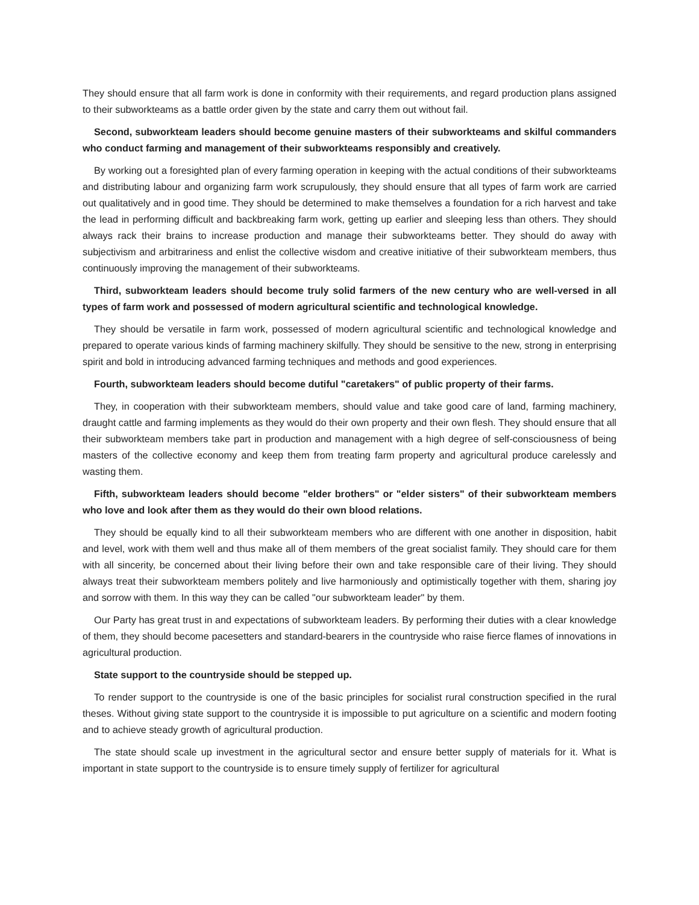They should ensure that all farm work is done in conformity with their requirements, and regard production plans assigned to their subworkteams as a battle order given by the state and carry them out without fail.
Second, subworkteam leaders should become genuine masters of their subworkteams and skilful commanders who conduct farming and management of their subworkteams responsibly and creatively.
By working out a foresighted plan of every farming operation in keeping with the actual conditions of their subworkteams and distributing labour and organizing farm work scrupulously, they should ensure that all types of farm work are carried out qualitatively and in good time. They should be determined to make themselves a foundation for a rich harvest and take the lead in performing difficult and backbreaking farm work, getting up earlier and sleeping less than others. They should always rack their brains to increase production and manage their subworkteams better. They should do away with subjectivism and arbitrariness and enlist the collective wisdom and creative initiative of their subworkteam members, thus continuously improving the management of their subworkteams.
Third, subworkteam leaders should become truly solid farmers of the new century who are well-versed in all types of farm work and possessed of modern agricultural scientific and technological knowledge.
They should be versatile in farm work, possessed of modern agricultural scientific and technological knowledge and prepared to operate various kinds of farming machinery skilfully. They should be sensitive to the new, strong in enterprising spirit and bold in introducing advanced farming techniques and methods and good experiences.
Fourth, subworkteam leaders should become dutiful "caretakers" of public property of their farms.
They, in cooperation with their subworkteam members, should value and take good care of land, farming machinery, draught cattle and farming implements as they would do their own property and their own flesh. They should ensure that all their subworkteam members take part in production and management with a high degree of self-consciousness of being masters of the collective economy and keep them from treating farm property and agricultural produce carelessly and wasting them.
Fifth, subworkteam leaders should become "elder brothers" or "elder sisters" of their subworkteam members who love and look after them as they would do their own blood relations.
They should be equally kind to all their subworkteam members who are different with one another in disposition, habit and level, work with them well and thus make all of them members of the great socialist family. They should care for them with all sincerity, be concerned about their living before their own and take responsible care of their living. They should always treat their subworkteam members politely and live harmoniously and optimistically together with them, sharing joy and sorrow with them. In this way they can be called "our subworkteam leader" by them.
Our Party has great trust in and expectations of subworkteam leaders. By performing their duties with a clear knowledge of them, they should become pacesetters and standard-bearers in the countryside who raise fierce flames of innovations in agricultural production.
State support to the countryside should be stepped up.
To render support to the countryside is one of the basic principles for socialist rural construction specified in the rural theses. Without giving state support to the countryside it is impossible to put agriculture on a scientific and modern footing and to achieve steady growth of agricultural production.
The state should scale up investment in the agricultural sector and ensure better supply of materials for it. What is important in state support to the countryside is to ensure timely supply of fertilizer for agricultural